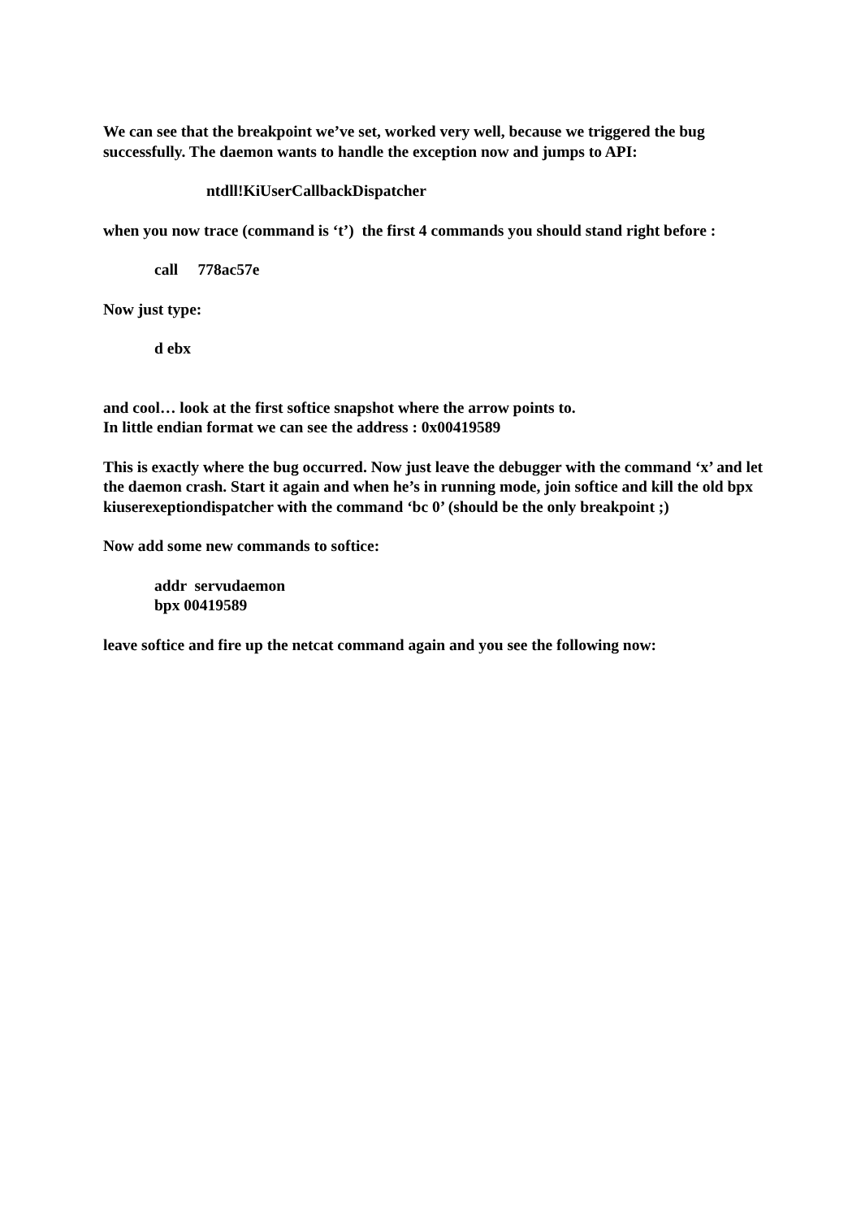We can see that the breakpoint we’ve set, worked very well, because we triggered the bug successfully. The daemon wants to handle the exception now and jumps to API:
ntdll!KiUserCallbackDispatcher
when you now trace (command is ‘t’) the first 4 commands you should stand right before :
call 778ac57e
Now just type:
d ebx
and cool… look at the first softice snapshot where the arrow points to.
In little endian format we can see the address : 0x00419589
This is exactly where the bug occurred. Now just leave the debugger with the command ‘x’ and let the daemon crash. Start it again and when he’s in running mode, join softice and kill the old bpx kiuserexeptiondispatcher with the command ‘bc 0’ (should be the only breakpoint ;)
Now add some new commands to softice:
addr servudaemon
bpx 00419589
leave softice and fire up the netcat command again and you see the following now: